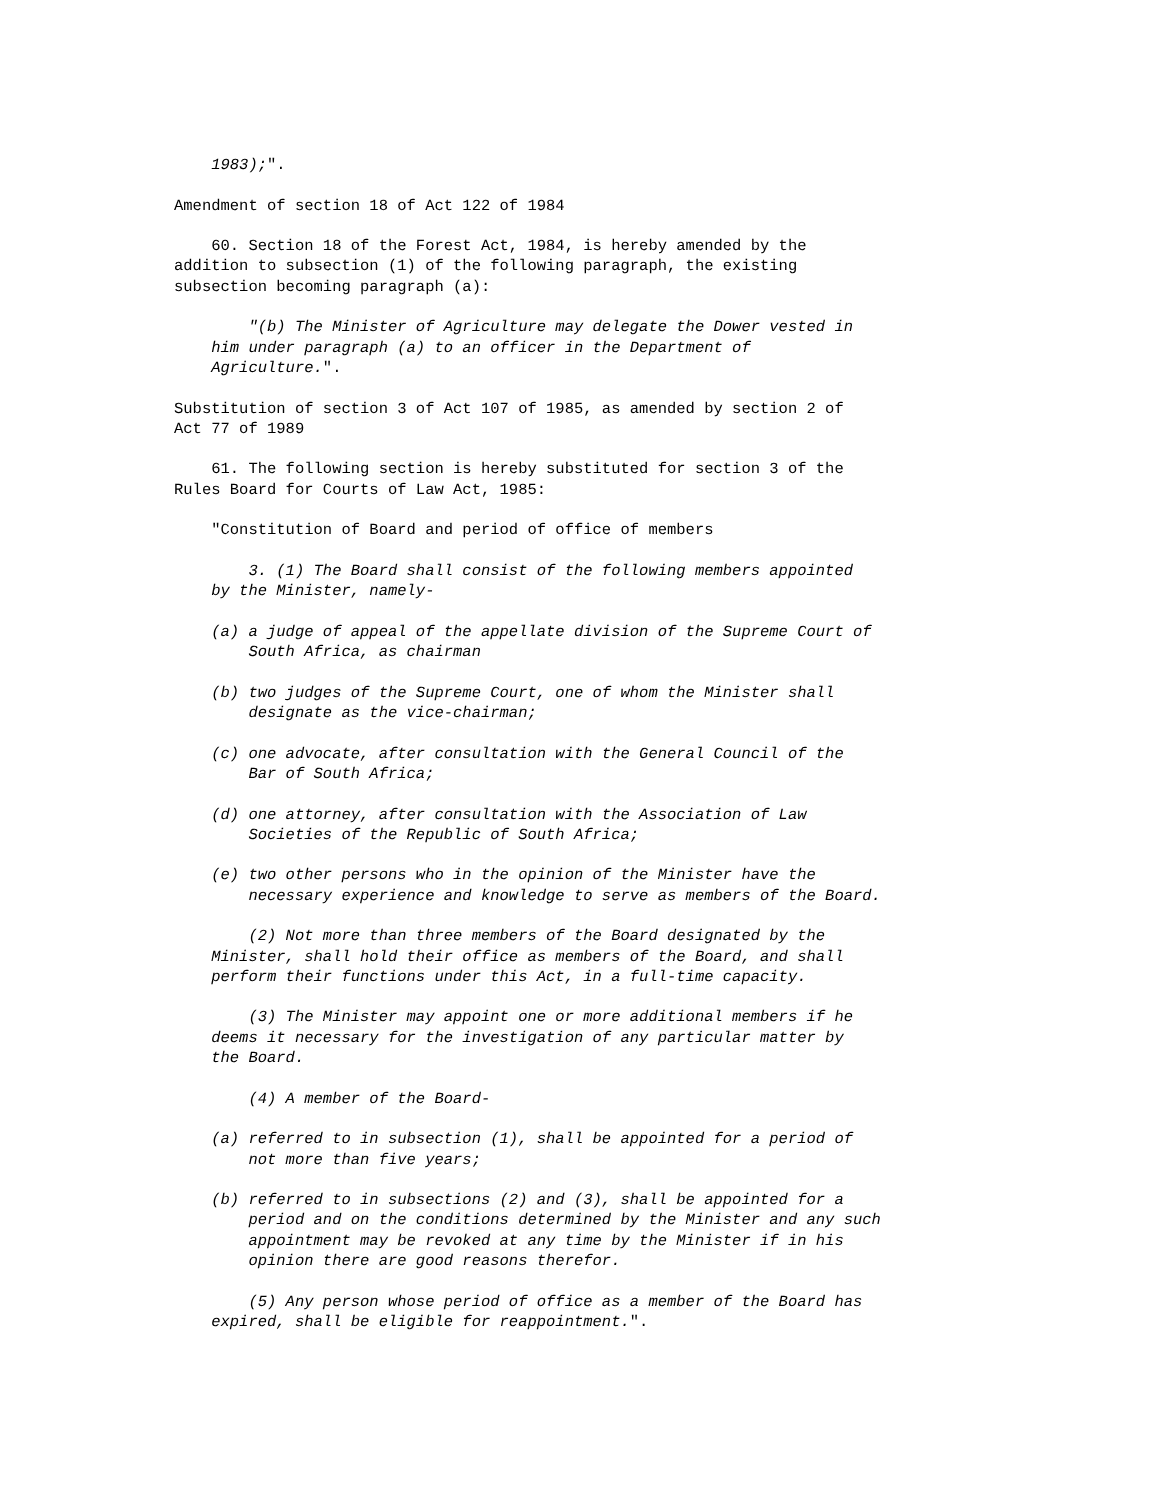1983);".
Amendment of section 18 of Act 122 of 1984
60. Section 18 of the Forest Act, 1984, is hereby amended by the addition to subsection (1) of the following paragraph, the existing subsection becoming paragraph (a):
"(b) The Minister of Agriculture may delegate the Dower vested in him under paragraph (a) to an officer in the Department of Agriculture.".
Substitution of section 3 of Act 107 of 1985, as amended by section 2 of Act 77 of 1989
61. The following section is hereby substituted for section 3 of the Rules Board for Courts of Law Act, 1985:
"Constitution of Board and period of office of members
3. (1) The Board shall consist of the following members appointed by the Minister, namely-
(a) a judge of appeal of the appellate division of the Supreme Court of South Africa, as chairman
(b) two judges of the Supreme Court, one of whom the Minister shall designate as the vice-chairman;
(c) one advocate, after consultation with the General Council of the Bar of South Africa;
(d) one attorney, after consultation with the Association of Law Societies of the Republic of South Africa;
(e) two other persons who in the opinion of the Minister have the necessary experience and knowledge to serve as members of the Board.
(2) Not more than three members of the Board designated by the Minister, shall hold their office as members of the Board, and shall perform their functions under this Act, in a full-time capacity.
(3) The Minister may appoint one or more additional members if he deems it necessary for the investigation of any particular matter by the Board.
(4) A member of the Board-
(a) referred to in subsection (1), shall be appointed for a period of not more than five years;
(b) referred to in subsections (2) and (3), shall be appointed for a period and on the conditions determined by the Minister and any such appointment may be revoked at any time by the Minister if in his opinion there are good reasons therefor.
(5) Any person whose period of office as a member of the Board has expired, shall be eligible for reappointment.".